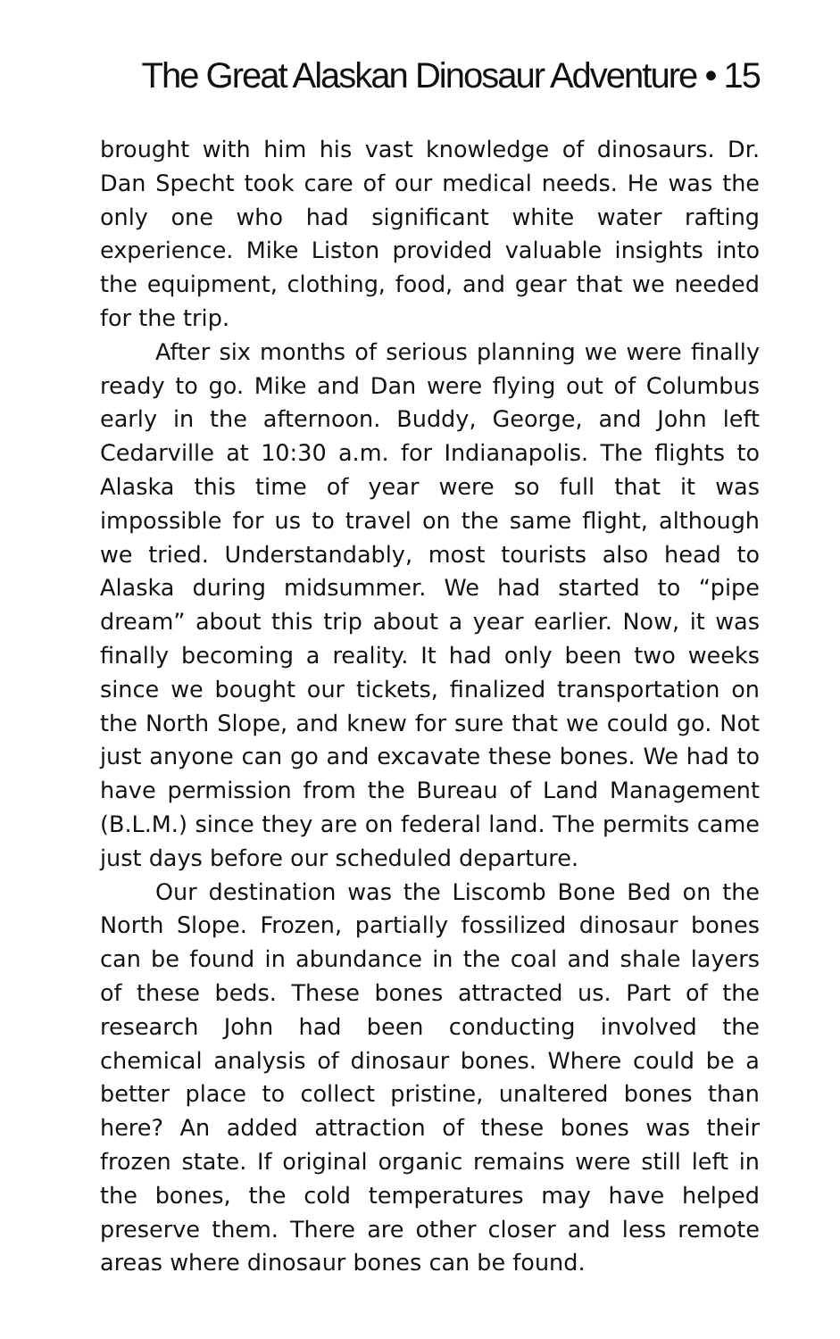The Great Alaskan Dinosaur Adventure • 15
brought with him his vast knowledge of dinosaurs. Dr. Dan Specht took care of our medical needs. He was the only one who had significant white water rafting experience. Mike Liston provided valuable insights into the equipment, clothing, food, and gear that we needed for the trip.
After six months of serious planning we were finally ready to go. Mike and Dan were flying out of Columbus early in the afternoon. Buddy, George, and John left Cedarville at 10:30 a.m. for Indianapolis. The flights to Alaska this time of year were so full that it was impossible for us to travel on the same flight, although we tried. Understandably, most tourists also head to Alaska during midsummer. We had started to “pipe dream” about this trip about a year earlier. Now, it was finally becoming a reality. It had only been two weeks since we bought our tickets, finalized transportation on the North Slope, and knew for sure that we could go. Not just anyone can go and excavate these bones. We had to have permission from the Bureau of Land Management (B.L.M.) since they are on federal land. The permits came just days before our scheduled departure.
Our destination was the Liscomb Bone Bed on the North Slope. Frozen, partially fossilized dinosaur bones can be found in abundance in the coal and shale layers of these beds. These bones attracted us. Part of the research John had been conducting involved the chemical analysis of dinosaur bones. Where could be a better place to collect pristine, unaltered bones than here? An added attraction of these bones was their frozen state. If original organic remains were still left in the bones, the cold temperatures may have helped preserve them. There are other closer and less remote areas where dinosaur bones can be found.